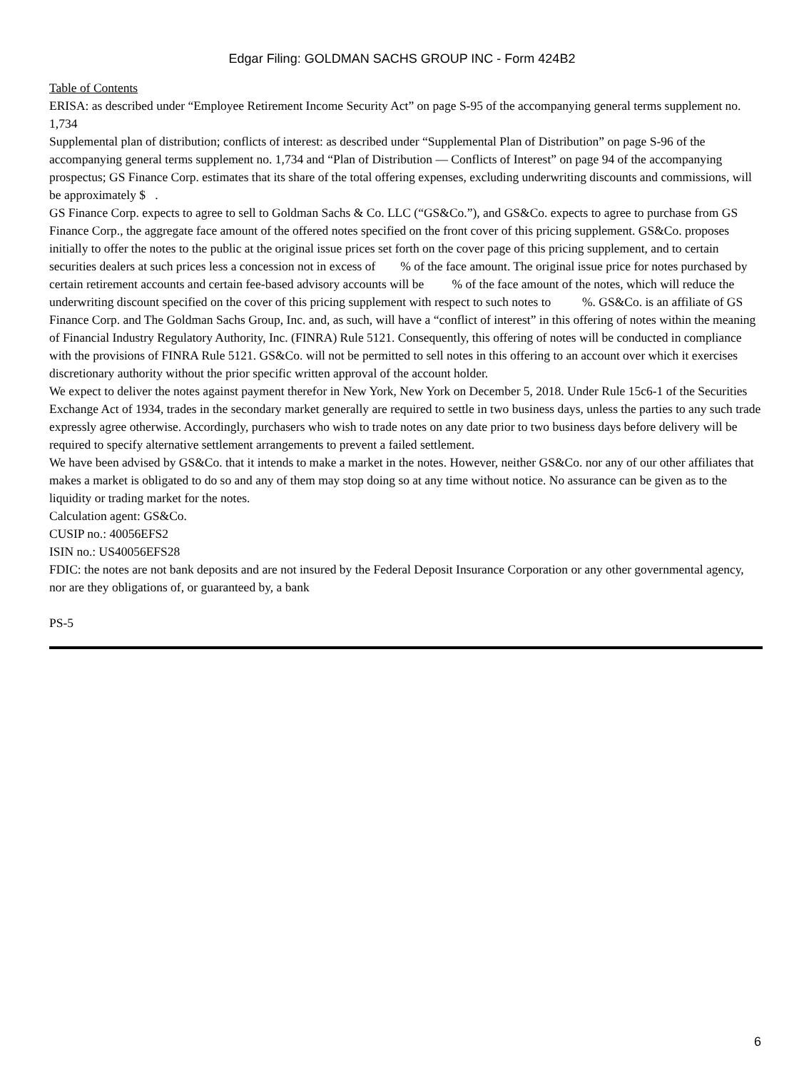Edgar Filing: GOLDMAN SACHS GROUP INC - Form 424B2
Table of Contents
ERISA: as described under “Employee Retirement Income Security Act” on page S-95 of the accompanying general terms supplement no. 1,734
Supplemental plan of distribution; conflicts of interest: as described under “Supplemental Plan of Distribution” on page S-96 of the accompanying general terms supplement no. 1,734 and “Plan of Distribution — Conflicts of Interest” on page 94 of the accompanying prospectus; GS Finance Corp. estimates that its share of the total offering expenses, excluding underwriting discounts and commissions, will be approximately $ .
GS Finance Corp. expects to agree to sell to Goldman Sachs & Co. LLC (“GS&Co.”), and GS&Co. expects to agree to purchase from GS Finance Corp., the aggregate face amount of the offered notes specified on the front cover of this pricing supplement. GS&Co. proposes initially to offer the notes to the public at the original issue prices set forth on the cover page of this pricing supplement, and to certain securities dealers at such prices less a concession not in excess of % of the face amount. The original issue price for notes purchased by certain retirement accounts and certain fee-based advisory accounts will be % of the face amount of the notes, which will reduce the underwriting discount specified on the cover of this pricing supplement with respect to such notes to %. GS&Co. is an affiliate of GS Finance Corp. and The Goldman Sachs Group, Inc. and, as such, will have a “conflict of interest” in this offering of notes within the meaning of Financial Industry Regulatory Authority, Inc. (FINRA) Rule 5121. Consequently, this offering of notes will be conducted in compliance with the provisions of FINRA Rule 5121. GS&Co. will not be permitted to sell notes in this offering to an account over which it exercises discretionary authority without the prior specific written approval of the account holder.
We expect to deliver the notes against payment therefor in New York, New York on December 5, 2018. Under Rule 15c6-1 of the Securities Exchange Act of 1934, trades in the secondary market generally are required to settle in two business days, unless the parties to any such trade expressly agree otherwise. Accordingly, purchasers who wish to trade notes on any date prior to two business days before delivery will be required to specify alternative settlement arrangements to prevent a failed settlement.
We have been advised by GS&Co. that it intends to make a market in the notes. However, neither GS&Co. nor any of our other affiliates that makes a market is obligated to do so and any of them may stop doing so at any time without notice. No assurance can be given as to the liquidity or trading market for the notes.
Calculation agent: GS&Co.
CUSIP no.: 40056EFS2
ISIN no.: US40056EFS28
FDIC: the notes are not bank deposits and are not insured by the Federal Deposit Insurance Corporation or any other governmental agency, nor are they obligations of, or guaranteed by, a bank
PS-5
6